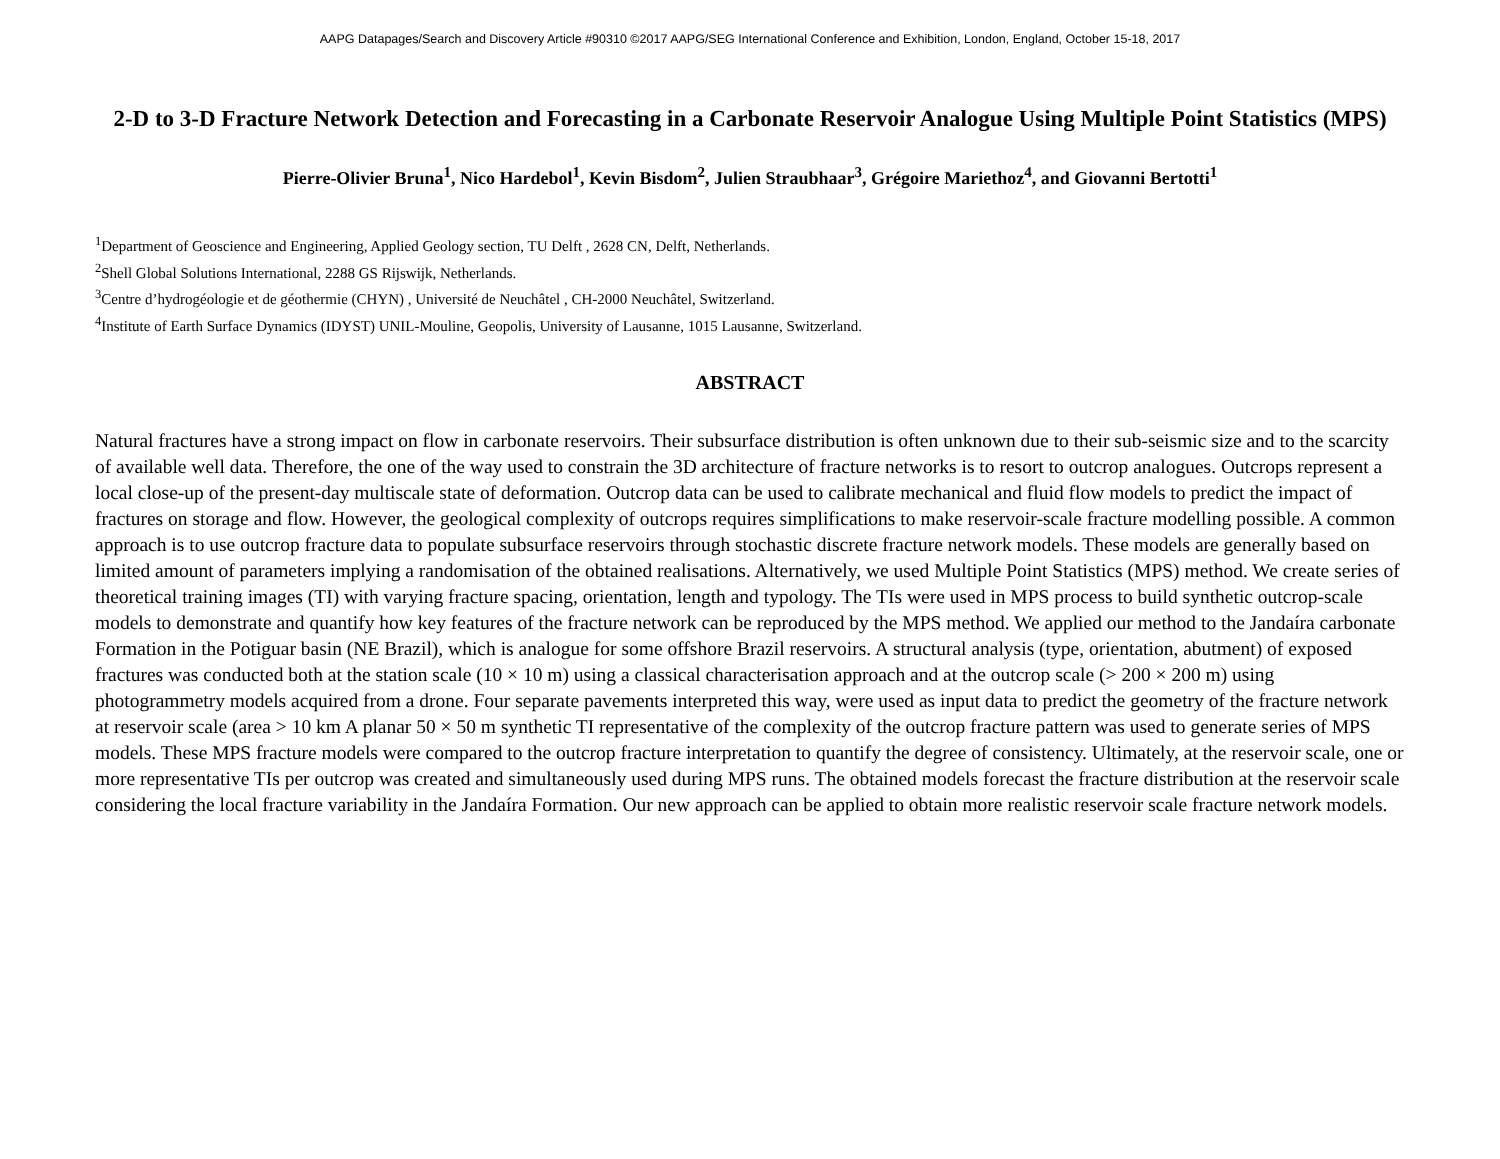AAPG Datapages/Search and Discovery Article #90310 ©2017 AAPG/SEG International Conference and Exhibition, London, England, October 15-18, 2017
2-D to 3-D Fracture Network Detection and Forecasting in a Carbonate Reservoir Analogue Using Multiple Point Statistics (MPS)
Pierre-Olivier Bruna<sup>1</sup>, Nico Hardebol<sup>1</sup>, Kevin Bisdom<sup>2</sup>, Julien Straubhaar<sup>3</sup>, Grégoire Mariethoz<sup>4</sup>, and Giovanni Bertotti<sup>1</sup>
<sup>1</sup> Department of Geoscience and Engineering, Applied Geology section, TU Delft , 2628 CN, Delft, Netherlands.
<sup>2</sup> Shell Global Solutions International, 2288 GS Rijswijk, Netherlands.
<sup>3</sup> Centre d’hydrogéologie et de géothermie (CHYN) , Université de Neuchâtel , CH-2000 Neuchâtel, Switzerland.
<sup>4</sup> Institute of Earth Surface Dynamics (IDYST) UNIL-Mouline, Geopolis, University of Lausanne, 1015 Lausanne, Switzerland.
ABSTRACT
Natural fractures have a strong impact on flow in carbonate reservoirs. Their subsurface distribution is often unknown due to their sub-seismic size and to the scarcity of available well data. Therefore, the one of the way used to constrain the 3D architecture of fracture networks is to resort to outcrop analogues. Outcrops represent a local close-up of the present-day multiscale state of deformation. Outcrop data can be used to calibrate mechanical and fluid flow models to predict the impact of fractures on storage and flow. However, the geological complexity of outcrops requires simplifications to make reservoir-scale fracture modelling possible. A common approach is to use outcrop fracture data to populate subsurface reservoirs through stochastic discrete fracture network models. These models are generally based on limited amount of parameters implying a randomisation of the obtained realisations. Alternatively, we used Multiple Point Statistics (MPS) method. We create series of theoretical training images (TI) with varying fracture spacing, orientation, length and typology. The TIs were used in MPS process to build synthetic outcrop-scale models to demonstrate and quantify how key features of the fracture network can be reproduced by the MPS method. We applied our method to the Jandaíra carbonate Formation in the Potiguar basin (NE Brazil), which is analogue for some offshore Brazil reservoirs. A structural analysis (type, orientation, abutment) of exposed fractures was conducted both at the station scale (10 × 10 m) using a classical characterisation approach and at the outcrop scale (> 200 × 200 m) using photogrammetry models acquired from a drone. Four separate pavements interpreted this way, were used as input data to predict the geometry of the fracture network at reservoir scale (area > 10 km A planar 50 × 50 m synthetic TI representative of the complexity of the outcrop fracture pattern was used to generate series of MPS models. These MPS fracture models were compared to the outcrop fracture interpretation to quantify the degree of consistency. Ultimately, at the reservoir scale, one or more representative TIs per outcrop was created and simultaneously used during MPS runs. The obtained models forecast the fracture distribution at the reservoir scale considering the local fracture variability in the Jandaíra Formation. Our new approach can be applied to obtain more realistic reservoir scale fracture network models.